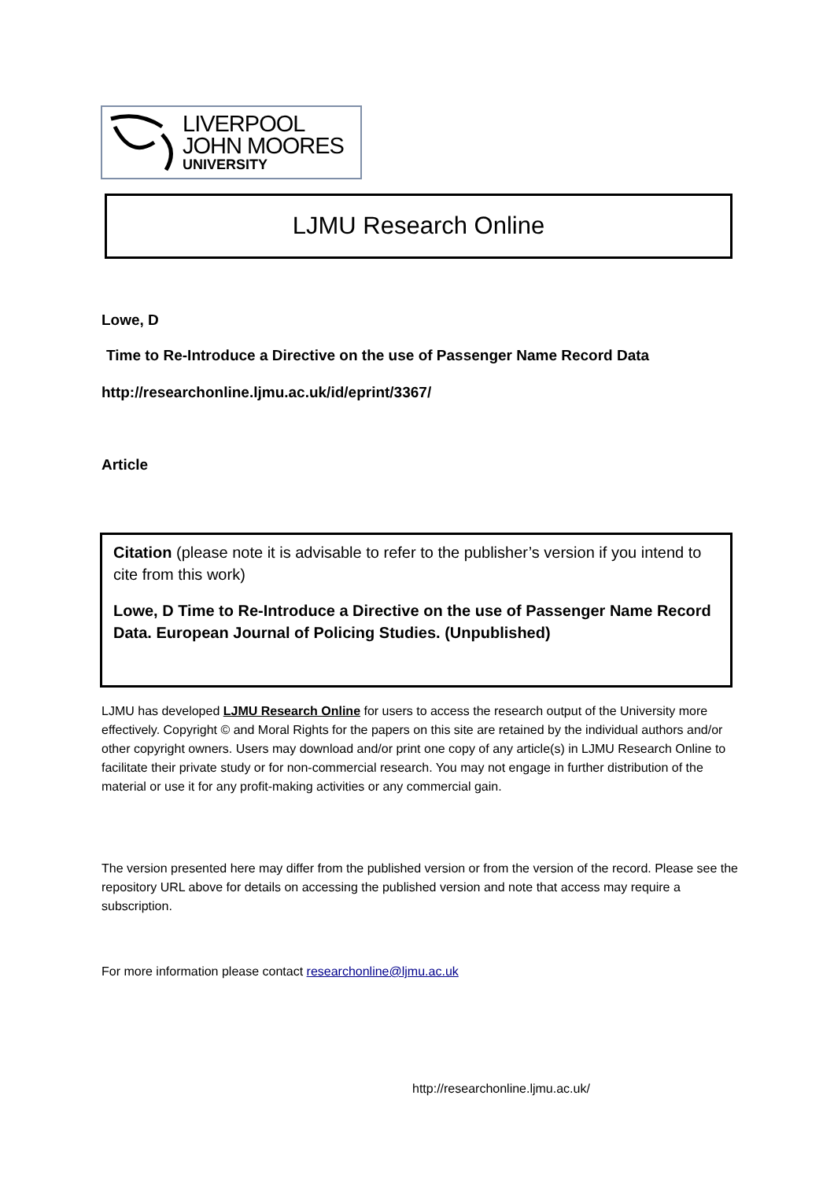LIVERPOOL
JOHN MOORES
UNIVERSITY
LJMU Research Online
Lowe, D
Time to Re-Introduce a Directive on the use of Passenger Name Record Data
http://researchonline.ljmu.ac.uk/id/eprint/3367/
Article
Citation (please note it is advisable to refer to the publisher’s version if you intend to cite from this work)
Lowe, D Time to Re-Introduce a Directive on the use of Passenger Name Record Data. European Journal of Policing Studies. (Unpublished)
LJMU has developed LJMU Research Online for users to access the research output of the University more effectively. Copyright © and Moral Rights for the papers on this site are retained by the individual authors and/or other copyright owners. Users may download and/or print one copy of any article(s) in LJMU Research Online to facilitate their private study or for non-commercial research. You may not engage in further distribution of the material or use it for any profit-making activities or any commercial gain.
The version presented here may differ from the published version or from the version of the record. Please see the repository URL above for details on accessing the published version and note that access may require a subscription.
For more information please contact researchonline@ljmu.ac.uk
http://researchonline.ljmu.ac.uk/